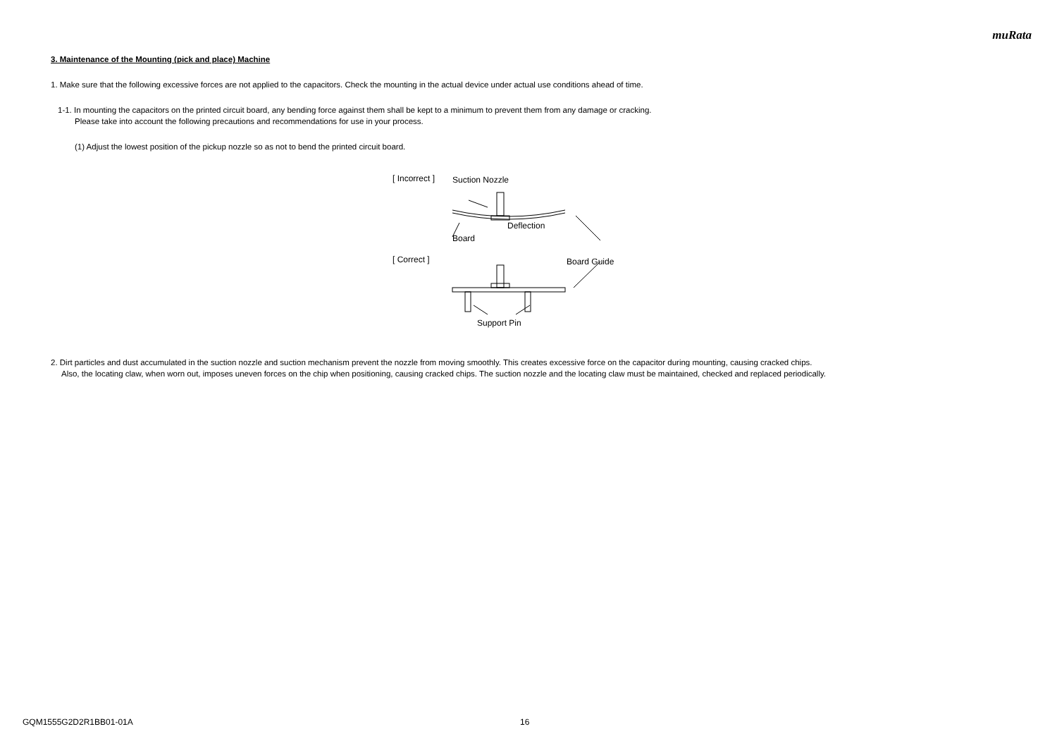muRata
3. Maintenance of the Mounting (pick and place) Machine
1. Make sure that the following excessive forces are not applied to the capacitors. Check the mounting in the actual device under actual use conditions ahead of time.
1-1. In mounting the capacitors on the printed circuit board, any bending force against them shall be kept to a minimum to prevent them from any damage or cracking.
Please take into account the following precautions and recommendations for use in your process.
(1) Adjust the lowest position of the pickup nozzle so as not to bend the printed circuit board.
[ Incorrect ] Suction Nozzle
Deflection
Board
Board Guide
[ Correct ]
Support Pin
2. Dirt particles and dust accumulated in the suction nozzle and suction mechanism prevent the nozzle from moving smoothly. This creates excessive force on the capacitor during mounting, causing cracked chips.
Also, the locating claw, when worn out, imposes uneven forces on the chip when positioning, causing cracked chips. The suction nozzle and the locating claw must be maintained, checked and replaced periodically.
GQM1555G2D2R1BB01-01A 16